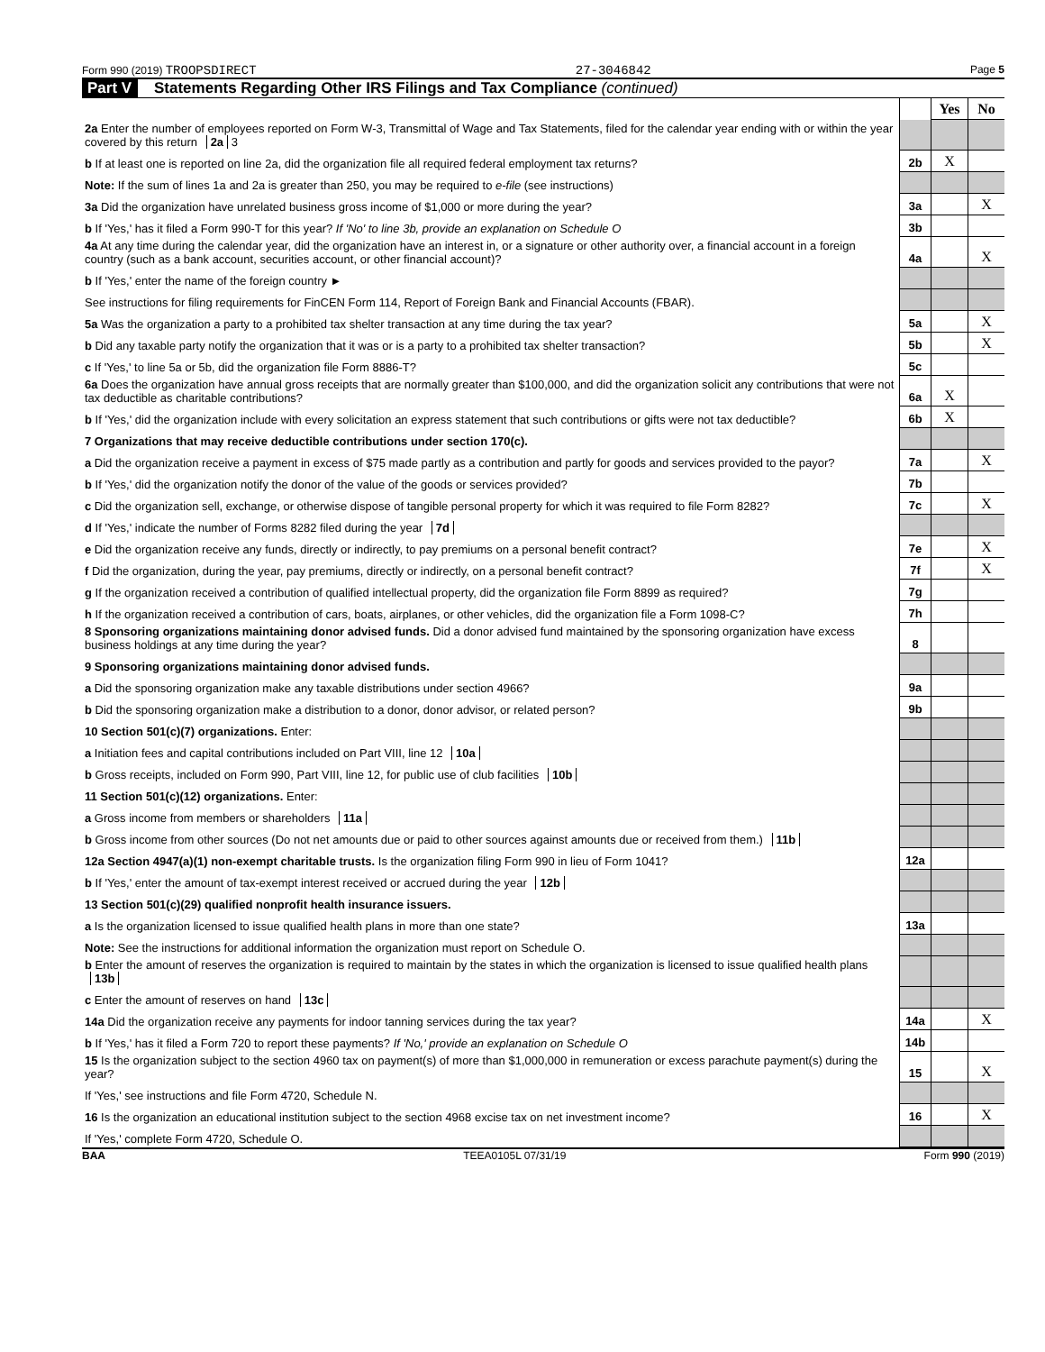Form 990 (2019) TROOPSDIRECT 27-3046842 Page 5
Part V Statements Regarding Other IRS Filings and Tax Compliance (continued)
| | | Yes | No |
| 2a Enter the number of employees reported on Form W-3, Transmittal of Wage and Tax Statements, filed for the calendar year ending with or within the year covered by this return 2a 3 | | | |
| b If at least one is reported on line 2a, did the organization file all required federal employment tax returns? | 2b | X | |
| Note: If the sum of lines 1a and 2a is greater than 250, you may be required to e-file (see instructions) | | | |
| 3a Did the organization have unrelated business gross income of $1,000 or more during the year? | 3a | | X |
| b If 'Yes,' has it filed a Form 990-T for this year? If 'No' to line 3b, provide an explanation on Schedule O | 3b | | |
| 4a At any time during the calendar year, did the organization have an interest in, or a signature or other authority over, a financial account in a foreign country (such as a bank account, securities account, or other financial account)? | 4a | | X |
| b If 'Yes,' enter the name of the foreign country ► | | | |
| See instructions for filing requirements for FinCEN Form 114, Report of Foreign Bank and Financial Accounts (FBAR). | | | |
| 5a Was the organization a party to a prohibited tax shelter transaction at any time during the tax year? | 5a | | X |
| b Did any taxable party notify the organization that it was or is a party to a prohibited tax shelter transaction? | 5b | | X |
| c If 'Yes,' to line 5a or 5b, did the organization file Form 8886-T? | 5c | | |
| 6a Does the organization have annual gross receipts that are normally greater than $100,000, and did the organization solicit any contributions that were not tax deductible as charitable contributions? | 6a | X | |
| b If 'Yes,' did the organization include with every solicitation an express statement that such contributions or gifts were not tax deductible? | 6b | X | |
| 7 Organizations that may receive deductible contributions under section 170(c). | | | |
| a Did the organization receive a payment in excess of $75 made partly as a contribution and partly for goods and services provided to the payor? | 7a | | X |
| b If 'Yes,' did the organization notify the donor of the value of the goods or services provided? | 7b | | |
| c Did the organization sell, exchange, or otherwise dispose of tangible personal property for which it was required to file Form 8282? | 7c | | X |
| d If 'Yes,' indicate the number of Forms 8282 filed during the year 7d | | | |
| e Did the organization receive any funds, directly or indirectly, to pay premiums on a personal benefit contract? | 7e | | X |
| f Did the organization, during the year, pay premiums, directly or indirectly, on a personal benefit contract? | 7f | | X |
| g If the organization received a contribution of qualified intellectual property, did the organization file Form 8899 as required? | 7g | | |
| h If the organization received a contribution of cars, boats, airplanes, or other vehicles, did the organization file a Form 1098-C? | 7h | | |
| 8 Sponsoring organizations maintaining donor advised funds. Did a donor advised fund maintained by the sponsoring organization have excess business holdings at any time during the year? | 8 | | |
| 9 Sponsoring organizations maintaining donor advised funds. | | | |
| a Did the sponsoring organization make any taxable distributions under section 4966? | 9a | | |
| b Did the sponsoring organization make a distribution to a donor, donor advisor, or related person? | 9b | | |
| 10 Section 501(c)(7) organizations. Enter: | | | |
| a Initiation fees and capital contributions included on Part VIII, line 12 10a | | | |
| b Gross receipts, included on Form 990, Part VIII, line 12, for public use of club facilities 10b | | | |
| 11 Section 501(c)(12) organizations. Enter: | | | |
| a Gross income from members or shareholders 11a | | | |
| b Gross income from other sources (Do not net amounts due or paid to other sources against amounts due or received from them.) 11b | | | |
| 12a Section 4947(a)(1) non-exempt charitable trusts. Is the organization filing Form 990 in lieu of Form 1041? | 12a | | |
| b If 'Yes,' enter the amount of tax-exempt interest received or accrued during the year 12b | | | |
| 13 Section 501(c)(29) qualified nonprofit health insurance issuers. | | | |
| a Is the organization licensed to issue qualified health plans in more than one state? | 13a | | |
| Note: See the instructions for additional information the organization must report on Schedule O. | | | |
| b Enter the amount of reserves the organization is required to maintain by the states in which the organization is licensed to issue qualified health plans 13b | | | |
| c Enter the amount of reserves on hand 13c | | | |
| 14a Did the organization receive any payments for indoor tanning services during the tax year? | 14a | | X |
| b If 'Yes,' has it filed a Form 720 to report these payments? If 'No,' provide an explanation on Schedule O | 14b | | |
| 15 Is the organization subject to the section 4960 tax on payment(s) of more than $1,000,000 in remuneration or excess parachute payment(s) during the year? | 15 | | X |
| If 'Yes,' see instructions and file Form 4720, Schedule N. | | | |
| 16 Is the organization an educational institution subject to the section 4968 excise tax on net investment income? | 16 | | X |
| If 'Yes,' complete Form 4720, Schedule O. | | | |
BAA TEEA0105L 07/31/19 Form 990 (2019)